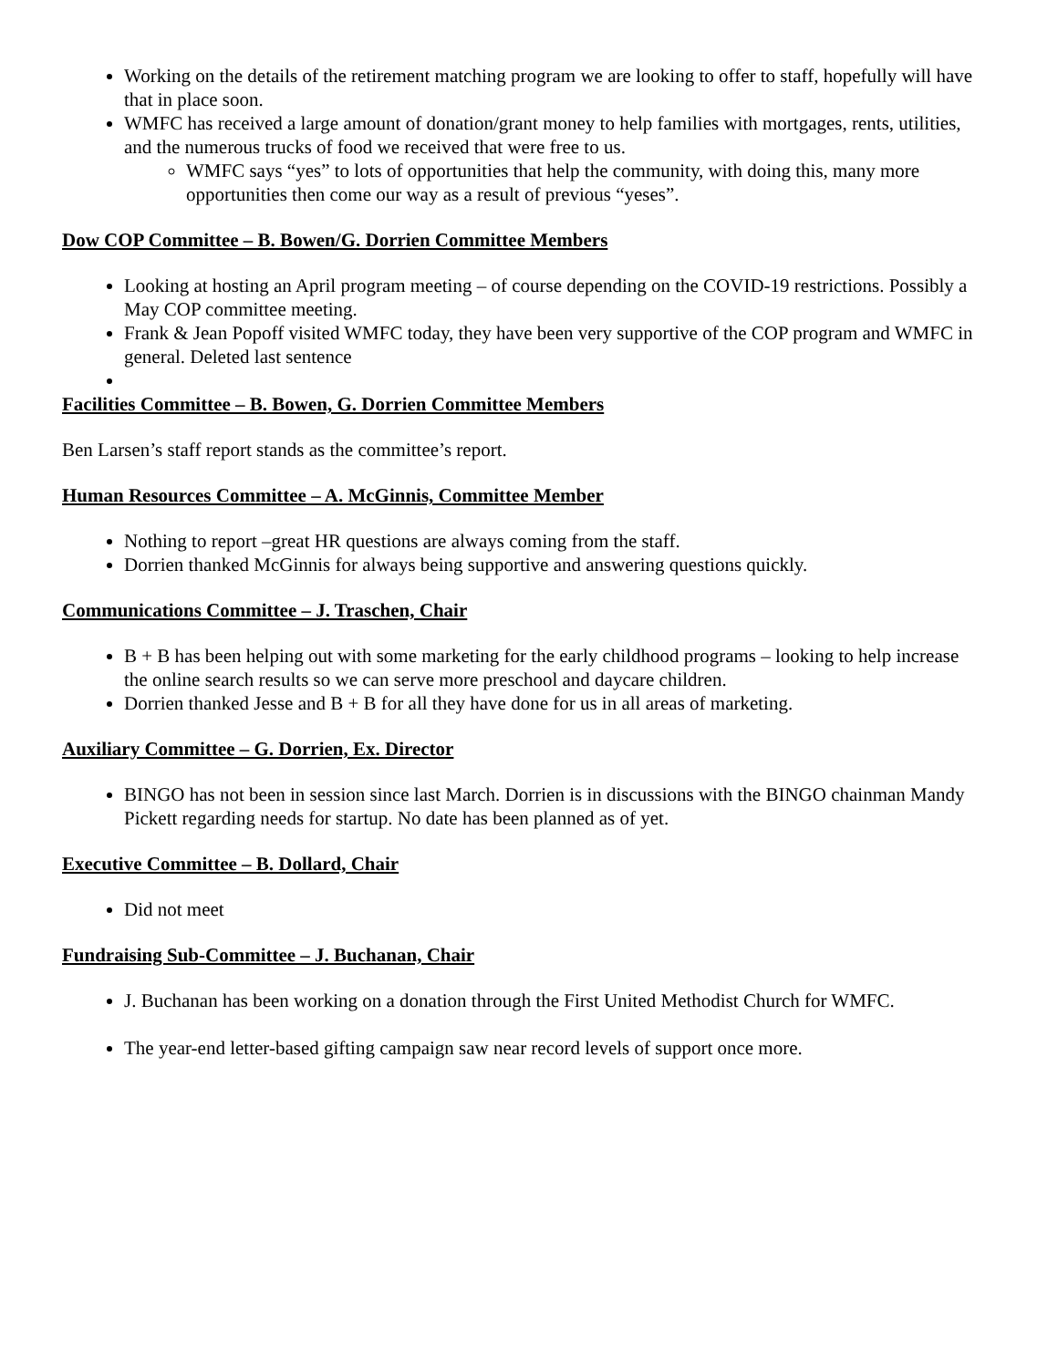Working on the details of the retirement matching program we are looking to offer to staff, hopefully will have that in place soon.
WMFC has received a large amount of donation/grant money to help families with mortgages, rents, utilities, and the numerous trucks of food we received that were free to us.
WMFC says “yes” to lots of opportunities that help the community, with doing this, many more opportunities then come our way as a result of previous “yeses”.
Dow COP Committee – B. Bowen/G. Dorrien Committee Members
Looking at hosting an April program meeting – of course depending on the COVID-19 restrictions. Possibly a May COP committee meeting.
Frank & Jean Popoff visited WMFC today, they have been very supportive of the COP program and WMFC in general. Deleted last sentence
Facilities Committee – B. Bowen, G. Dorrien Committee Members
Ben Larsen’s staff report stands as the committee’s report.
Human Resources Committee – A. McGinnis, Committee Member
Nothing to report –great HR questions are always coming from the staff.
Dorrien thanked McGinnis for always being supportive and answering questions quickly.
Communications Committee – J. Traschen, Chair
B + B has been helping out with some marketing for the early childhood programs – looking to help increase the online search results so we can serve more preschool and daycare children.
Dorrien thanked Jesse and B + B for all they have done for us in all areas of marketing.
Auxiliary Committee – G. Dorrien, Ex. Director
BINGO has not been in session since last March. Dorrien is in discussions with the BINGO chainman Mandy Pickett regarding needs for startup. No date has been planned as of yet.
Executive Committee – B. Dollard, Chair
Did not meet
Fundraising Sub-Committee – J. Buchanan, Chair
J. Buchanan has been working on a donation through the First United Methodist Church for WMFC.
The year-end letter-based gifting campaign saw near record levels of support once more.